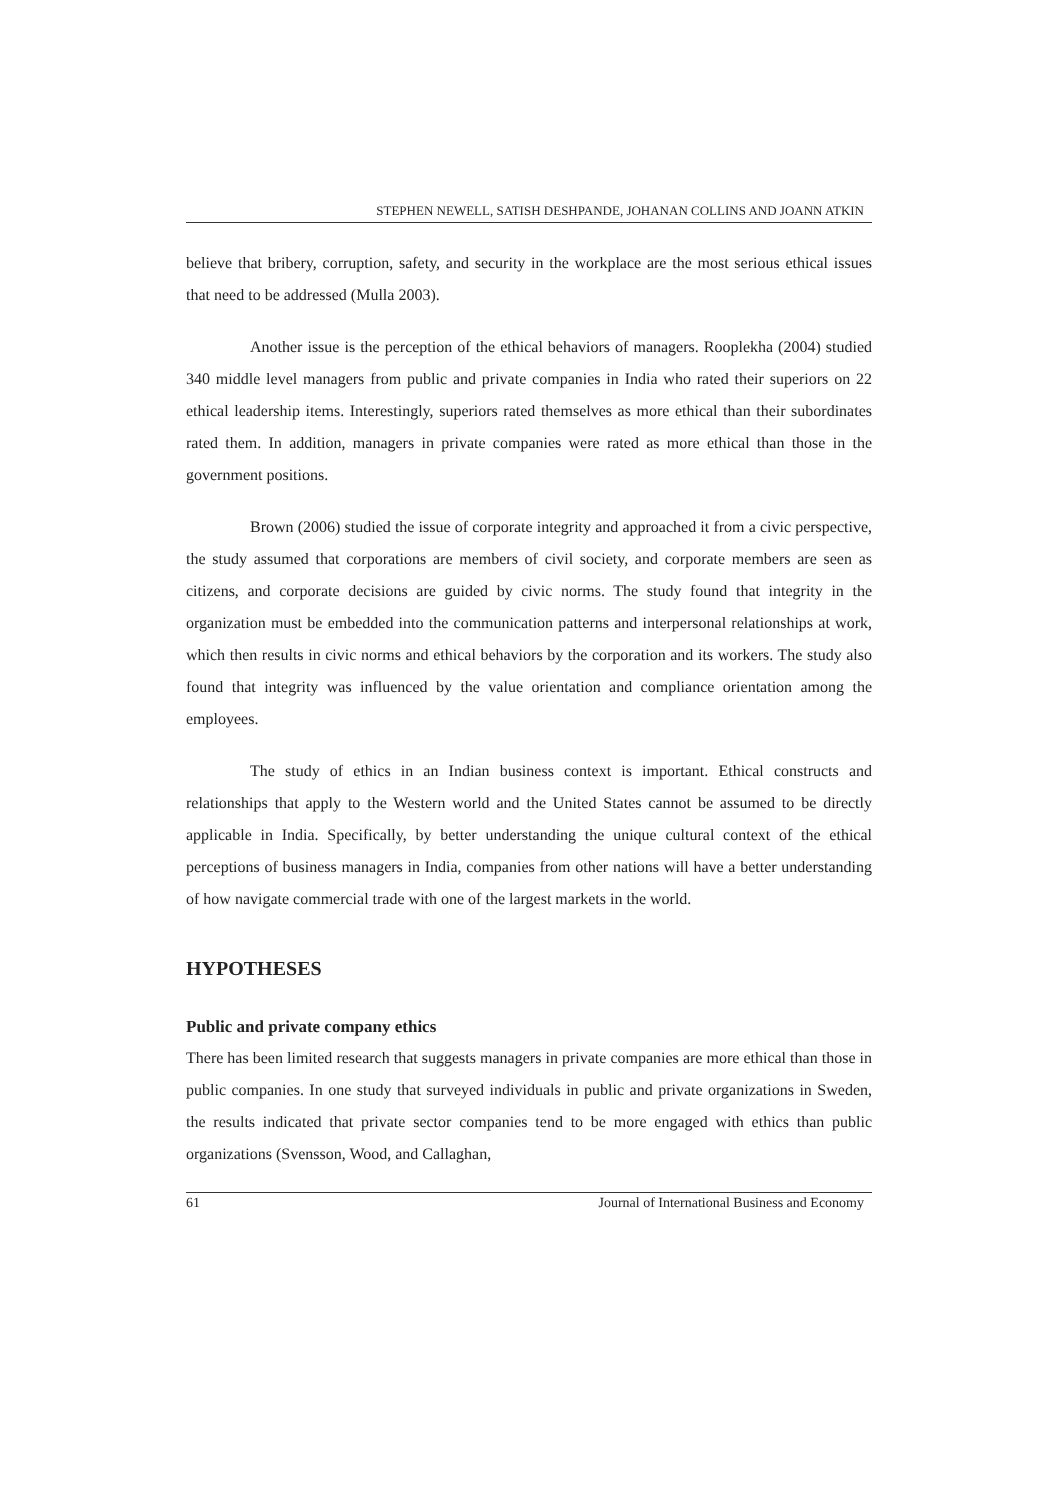STEPHEN NEWELL, SATISH DESHPANDE, JOHANAN COLLINS AND JOANN ATKIN
believe that bribery, corruption, safety, and security in the workplace are the most serious ethical issues that need to be addressed (Mulla 2003).
Another issue is the perception of the ethical behaviors of managers. Rooplekha (2004) studied 340 middle level managers from public and private companies in India who rated their superiors on 22 ethical leadership items. Interestingly, superiors rated themselves as more ethical than their subordinates rated them. In addition, managers in private companies were rated as more ethical than those in the government positions.
Brown (2006) studied the issue of corporate integrity and approached it from a civic perspective, the study assumed that corporations are members of civil society, and corporate members are seen as citizens, and corporate decisions are guided by civic norms. The study found that integrity in the organization must be embedded into the communication patterns and interpersonal relationships at work, which then results in civic norms and ethical behaviors by the corporation and its workers. The study also found that integrity was influenced by the value orientation and compliance orientation among the employees.
The study of ethics in an Indian business context is important. Ethical constructs and relationships that apply to the Western world and the United States cannot be assumed to be directly applicable in India. Specifically, by better understanding the unique cultural context of the ethical perceptions of business managers in India, companies from other nations will have a better understanding of how navigate commercial trade with one of the largest markets in the world.
HYPOTHESES
Public and private company ethics
There has been limited research that suggests managers in private companies are more ethical than those in public companies. In one study that surveyed individuals in public and private organizations in Sweden, the results indicated that private sector companies tend to be more engaged with ethics than public organizations (Svensson, Wood, and Callaghan,
61 Journal of International Business and Economy